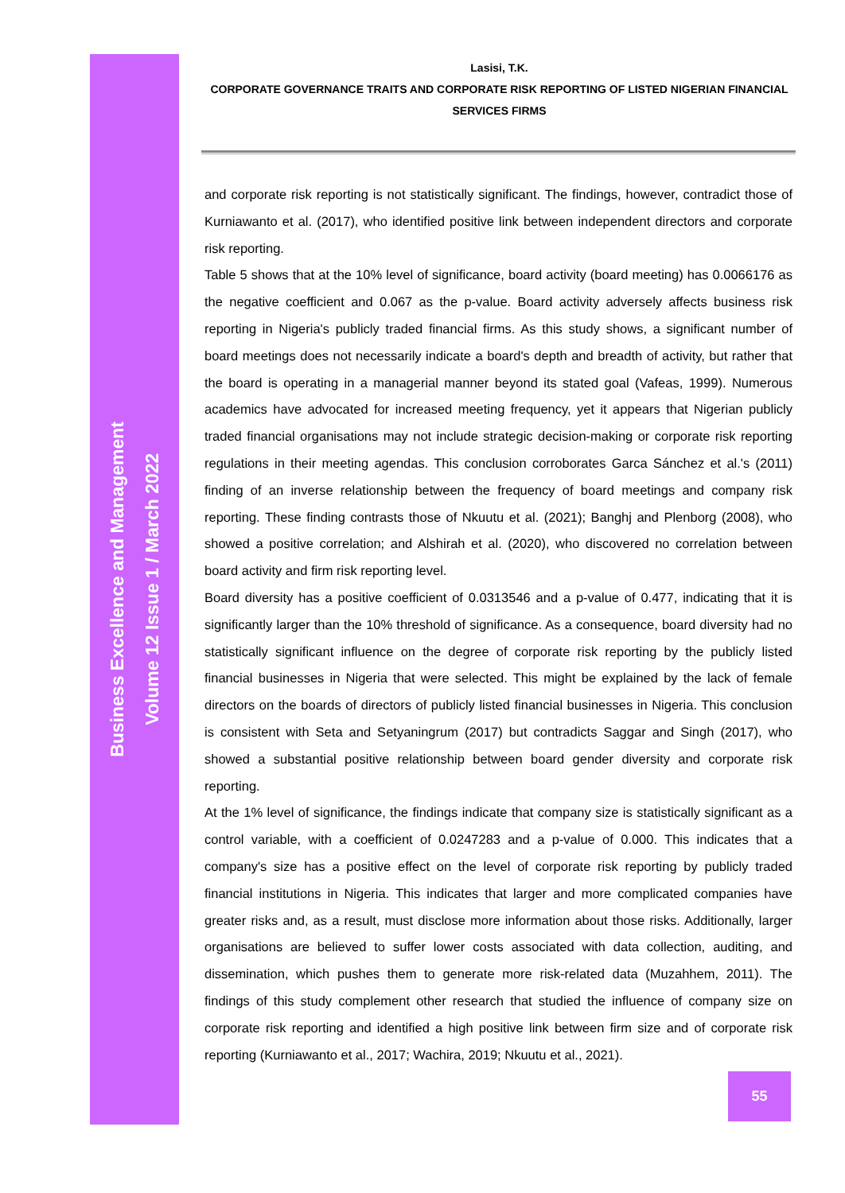Lasisi, T.K.
CORPORATE GOVERNANCE TRAITS AND CORPORATE RISK REPORTING OF LISTED NIGERIAN FINANCIAL SERVICES FIRMS
and corporate risk reporting is not statistically significant. The findings, however, contradict those of Kurniawanto et al. (2017), who identified positive link between independent directors and corporate risk reporting.
Table 5 shows that at the 10% level of significance, board activity (board meeting) has 0.0066176 as the negative coefficient and 0.067 as the p-value. Board activity adversely affects business risk reporting in Nigeria's publicly traded financial firms. As this study shows, a significant number of board meetings does not necessarily indicate a board's depth and breadth of activity, but rather that the board is operating in a managerial manner beyond its stated goal (Vafeas, 1999). Numerous academics have advocated for increased meeting frequency, yet it appears that Nigerian publicly traded financial organisations may not include strategic decision-making or corporate risk reporting regulations in their meeting agendas. This conclusion corroborates Garca Sánchez et al.'s (2011) finding of an inverse relationship between the frequency of board meetings and company risk reporting. These finding contrasts those of Nkuutu et al. (2021); Banghj and Plenborg (2008), who showed a positive correlation; and Alshirah et al. (2020), who discovered no correlation between board activity and firm risk reporting level.
Board diversity has a positive coefficient of 0.0313546 and a p-value of 0.477, indicating that it is significantly larger than the 10% threshold of significance. As a consequence, board diversity had no statistically significant influence on the degree of corporate risk reporting by the publicly listed financial businesses in Nigeria that were selected. This might be explained by the lack of female directors on the boards of directors of publicly listed financial businesses in Nigeria. This conclusion is consistent with Seta and Setyaningrum (2017) but contradicts Saggar and Singh (2017), who showed a substantial positive relationship between board gender diversity and corporate risk reporting.
At the 1% level of significance, the findings indicate that company size is statistically significant as a control variable, with a coefficient of 0.0247283 and a p-value of 0.000. This indicates that a company's size has a positive effect on the level of corporate risk reporting by publicly traded financial institutions in Nigeria. This indicates that larger and more complicated companies have greater risks and, as a result, must disclose more information about those risks. Additionally, larger organisations are believed to suffer lower costs associated with data collection, auditing, and dissemination, which pushes them to generate more risk-related data (Muzahhem, 2011). The findings of this study complement other research that studied the influence of company size on corporate risk reporting and identified a high positive link between firm size and of corporate risk reporting (Kurniawanto et al., 2017; Wachira, 2019; Nkuutu et al., 2021).
Business Excellence and Management
Volume 12 Issue 1 / March 2022
55